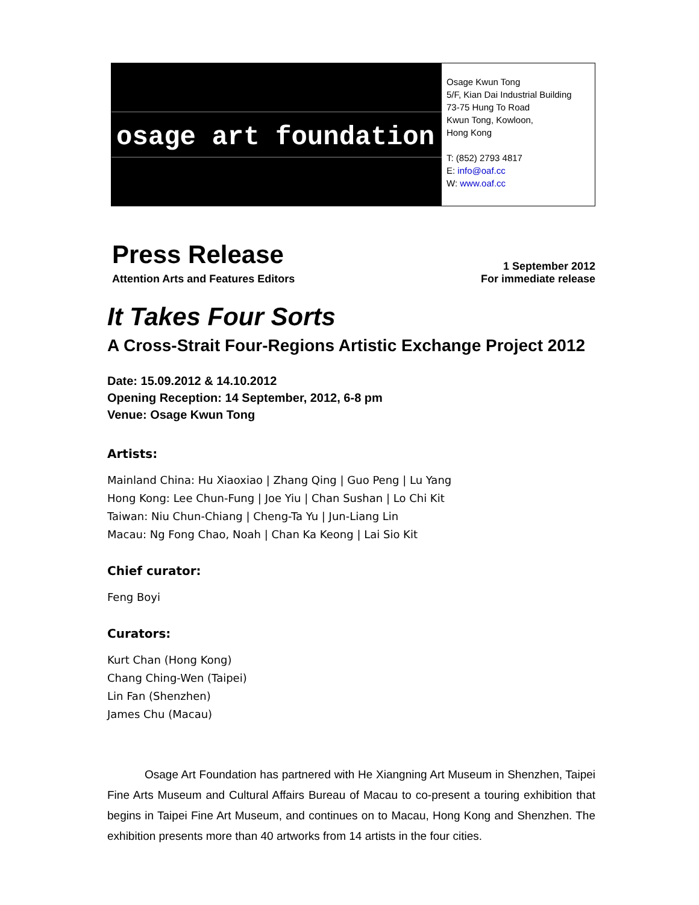osage art foundation
Osage Kwun Tong
5/F, Kian Dai Industrial Building
73-75 Hung To Road
Kwun Tong, Kowloon,
Hong Kong
T: (852) 2793 4817
E: info@oaf.cc
W: www.oaf.cc
Press Release
Attention Arts and Features Editors
1 September 2012
For immediate release
It Takes Four Sorts
A Cross-Strait Four-Regions Artistic Exchange Project 2012
Date: 15.09.2012 & 14.10.2012
Opening Reception: 14 September, 2012, 6-8 pm
Venue: Osage Kwun Tong
Artists:
Mainland China: Hu Xiaoxiao | Zhang Qing | Guo Peng | Lu Yang
Hong Kong: Lee Chun-Fung | Joe Yiu | Chan Sushan | Lo Chi Kit
Taiwan: Niu Chun-Chiang | Cheng-Ta Yu | Jun-Liang Lin
Macau: Ng Fong Chao, Noah | Chan Ka Keong | Lai Sio Kit
Chief curator:
Feng Boyi
Curators:
Kurt Chan (Hong Kong)
Chang Ching-Wen (Taipei)
Lin Fan (Shenzhen)
James Chu (Macau)
Osage Art Foundation has partnered with He Xiangning Art Museum in Shenzhen, Taipei Fine Arts Museum and Cultural Affairs Bureau of Macau to co-present a touring exhibition that begins in Taipei Fine Art Museum, and continues on to Macau, Hong Kong and Shenzhen. The exhibition presents more than 40 artworks from 14 artists in the four cities.